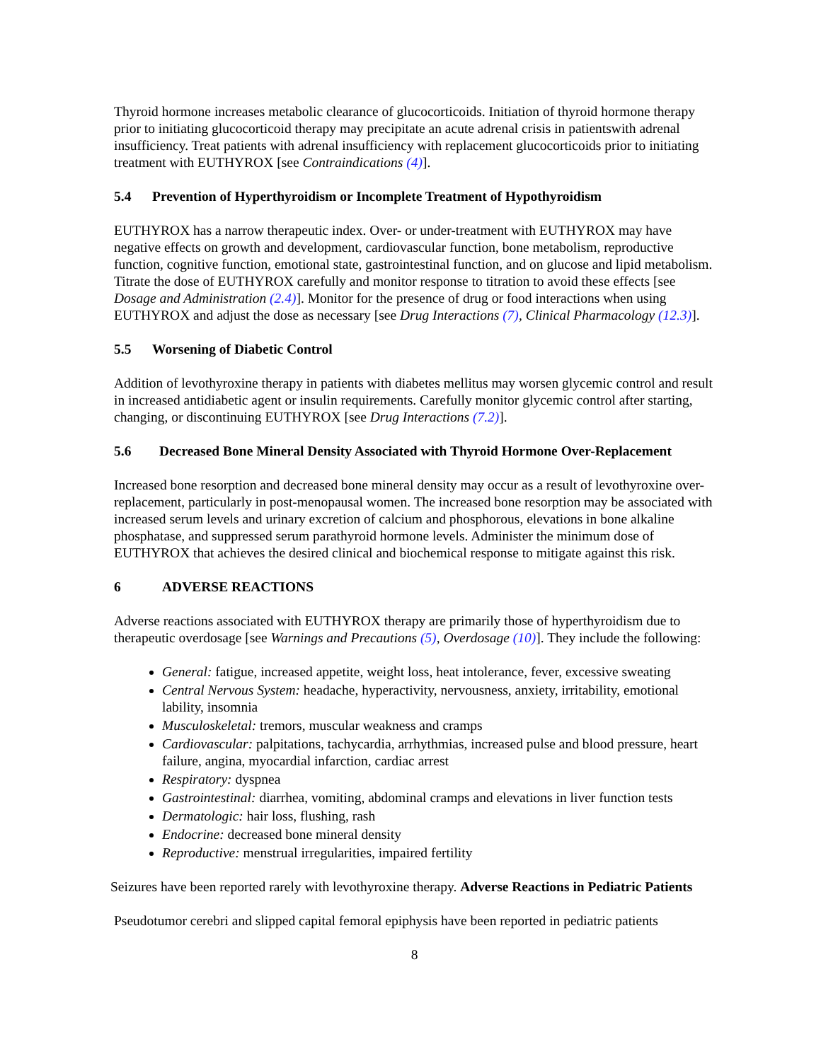Thyroid hormone increases metabolic clearance of glucocorticoids. Initiation of thyroid hormone therapy prior to initiating glucocorticoid therapy may precipitate an acute adrenal crisis in patientswith adrenal insufficiency. Treat patients with adrenal insufficiency with replacement glucocorticoids prior to initiating treatment with EUTHYROX [see Contraindications (4)].
5.4 Prevention of Hyperthyroidism or Incomplete Treatment of Hypothyroidism
EUTHYROX has a narrow therapeutic index. Over- or under-treatment with EUTHYROX may have negative effects on growth and development, cardiovascular function, bone metabolism, reproductive function, cognitive function, emotional state, gastrointestinal function, and on glucose and lipid metabolism. Titrate the dose of EUTHYROX carefully and monitor response to titration to avoid these effects [see Dosage and Administration (2.4)]. Monitor for the presence of drug or food interactions when using EUTHYROX and adjust the dose as necessary [see Drug Interactions (7), Clinical Pharmacology (12.3)].
5.5 Worsening of Diabetic Control
Addition of levothyroxine therapy in patients with diabetes mellitus may worsen glycemic control and result in increased antidiabetic agent or insulin requirements. Carefully monitor glycemic control after starting, changing, or discontinuing EUTHYROX [see Drug Interactions (7.2)].
5.6 Decreased Bone Mineral Density Associated with Thyroid Hormone Over-Replacement
Increased bone resorption and decreased bone mineral density may occur as a result of levothyroxine over-replacement, particularly in post-menopausal women. The increased bone resorption may be associated with increased serum levels and urinary excretion of calcium and phosphorous, elevations in bone alkaline phosphatase, and suppressed serum parathyroid hormone levels. Administer the minimum dose of EUTHYROX that achieves the desired clinical and biochemical response to mitigate against this risk.
6 ADVERSE REACTIONS
Adverse reactions associated with EUTHYROX therapy are primarily those of hyperthyroidism due to therapeutic overdosage [see Warnings and Precautions (5), Overdosage (10)]. They include the following:
General: fatigue, increased appetite, weight loss, heat intolerance, fever, excessive sweating
Central Nervous System: headache, hyperactivity, nervousness, anxiety, irritability, emotional lability, insomnia
Musculoskeletal: tremors, muscular weakness and cramps
Cardiovascular: palpitations, tachycardia, arrhythmias, increased pulse and blood pressure, heart failure, angina, myocardial infarction, cardiac arrest
Respiratory: dyspnea
Gastrointestinal: diarrhea, vomiting, abdominal cramps and elevations in liver function tests
Dermatologic: hair loss, flushing, rash
Endocrine: decreased bone mineral density
Reproductive: menstrual irregularities, impaired fertility
Seizures have been reported rarely with levothyroxine therapy. Adverse Reactions in Pediatric Patients
Pseudotumor cerebri and slipped capital femoral epiphysis have been reported in pediatric patients
8